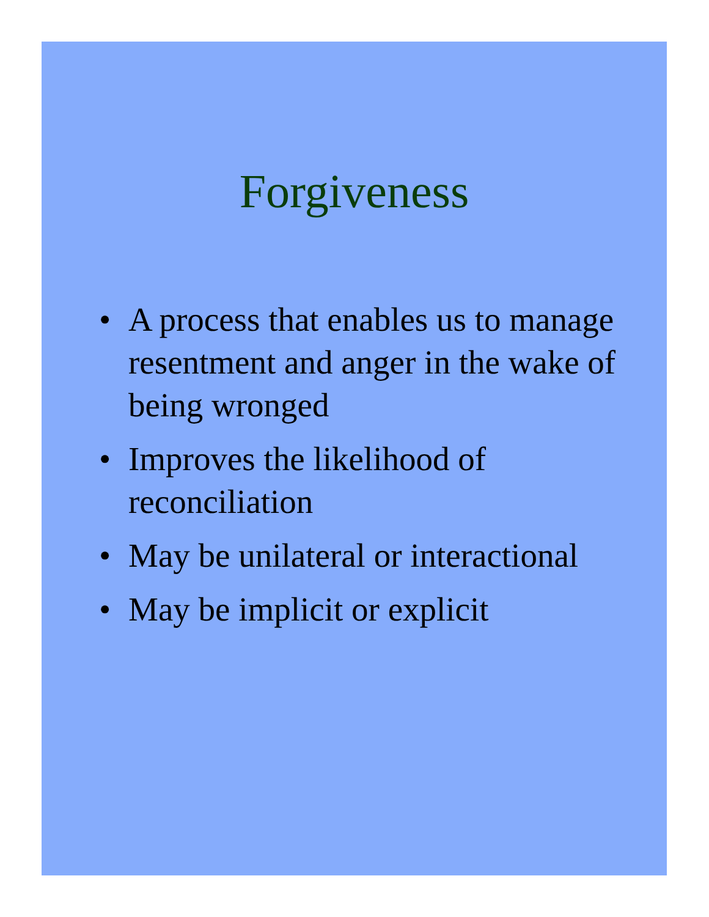Forgiveness
• A process that enables us to manage resentment and anger in the wake of being wronged
• Improves the likelihood of reconciliation
• May be unilateral or interactional
• May be implicit or explicit